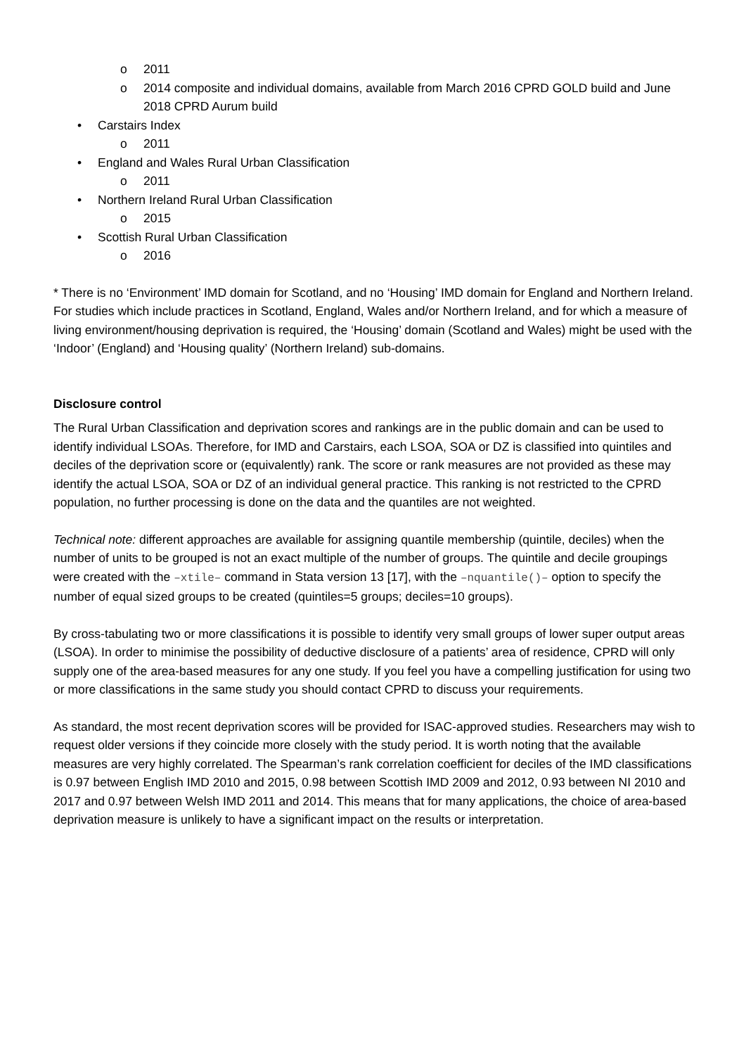o 2011
o 2014 composite and individual domains, available from March 2016 CPRD GOLD build and June 2018 CPRD Aurum build
• Carstairs Index
o 2011
• England and Wales Rural Urban Classification
o 2011
• Northern Ireland Rural Urban Classification
o 2015
• Scottish Rural Urban Classification
o 2016
* There is no ‘Environment’ IMD domain for Scotland, and no ‘Housing’ IMD domain for England and Northern Ireland. For studies which include practices in Scotland, England, Wales and/or Northern Ireland, and for which a measure of living environment/housing deprivation is required, the ‘Housing’ domain (Scotland and Wales) might be used with the ‘Indoor’ (England) and ‘Housing quality’ (Northern Ireland) sub-domains.
Disclosure control
The Rural Urban Classification and deprivation scores and rankings are in the public domain and can be used to identify individual LSOAs. Therefore, for IMD and Carstairs, each LSOA, SOA or DZ is classified into quintiles and deciles of the deprivation score or (equivalently) rank. The score or rank measures are not provided as these may identify the actual LSOA, SOA or DZ of an individual general practice. This ranking is not restricted to the CPRD population, no further processing is done on the data and the quantiles are not weighted.
Technical note: different approaches are available for assigning quantile membership (quintile, deciles) when the number of units to be grouped is not an exact multiple of the number of groups. The quintile and decile groupings were created with the –xtile– command in Stata version 13 [17], with the –nquantile()– option to specify the number of equal sized groups to be created (quintiles=5 groups; deciles=10 groups).
By cross-tabulating two or more classifications it is possible to identify very small groups of lower super output areas (LSOA). In order to minimise the possibility of deductive disclosure of a patients’ area of residence, CPRD will only supply one of the area-based measures for any one study. If you feel you have a compelling justification for using two or more classifications in the same study you should contact CPRD to discuss your requirements.
As standard, the most recent deprivation scores will be provided for ISAC-approved studies. Researchers may wish to request older versions if they coincide more closely with the study period. It is worth noting that the available measures are very highly correlated. The Spearman’s rank correlation coefficient for deciles of the IMD classifications is 0.97 between English IMD 2010 and 2015, 0.98 between Scottish IMD 2009 and 2012, 0.93 between NI 2010 and 2017 and 0.97 between Welsh IMD 2011 and 2014. This means that for many applications, the choice of area-based deprivation measure is unlikely to have a significant impact on the results or interpretation.